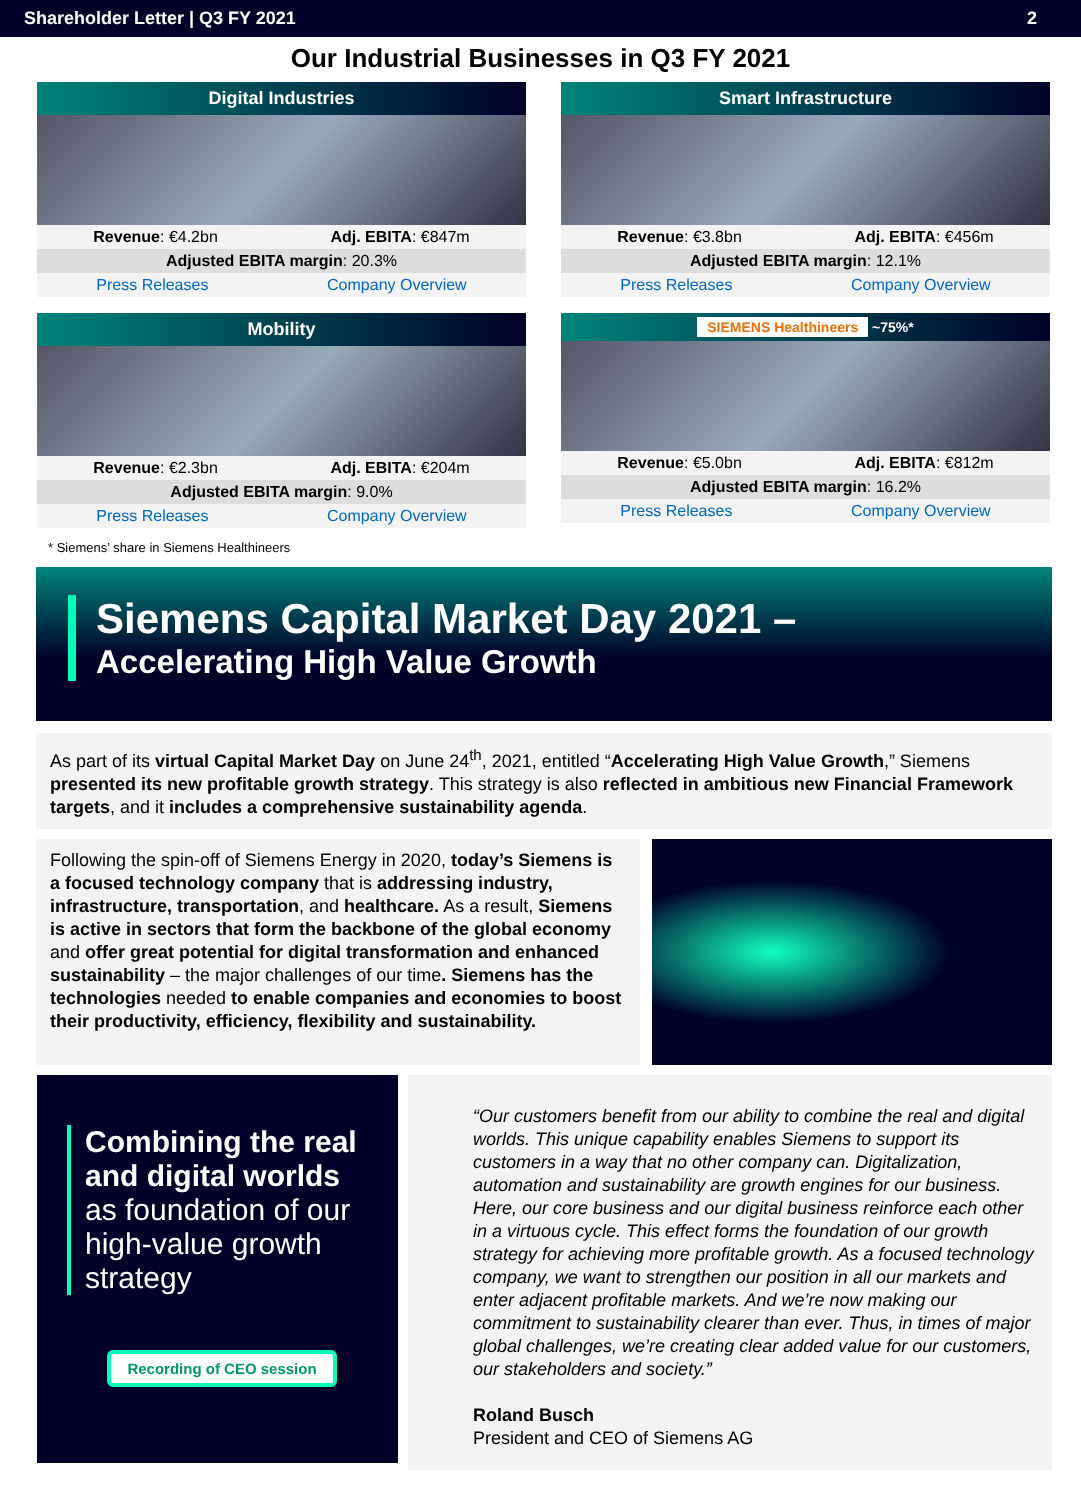Shareholder Letter | Q3 FY 2021 2
Our Industrial Businesses in Q3 FY 2021
Digital Industries
Revenue: €4.2bn Adj. EBITA: €847m
Adjusted EBITA margin: 20.3%
Press Releases Company Overview
Smart Infrastructure
Revenue: €3.8bn Adj. EBITA: €456m
Adjusted EBITA margin: 12.1%
Press Releases Company Overview
Mobility
Revenue: €2.3bn Adj. EBITA: €204m
Adjusted EBITA margin: 9.0%
Press Releases Company Overview
SIEMENS Healthineers ~75%*
Revenue: €5.0bn Adj. EBITA: €812m
Adjusted EBITA margin: 16.2%
Press Releases Company Overview
* Siemens’ share in Siemens Healthineers
Siemens Capital Market Day 2021 –
Accelerating High Value Growth
As part of its virtual Capital Market Day on June 24<sup>th</sup>, 2021, entitled “Accelerating High Value Growth,” Siemens presented its new profitable growth strategy. This strategy is also reflected in ambitious new Financial Framework targets, and it includes a comprehensive sustainability agenda.
Following the spin-off of Siemens Energy in 2020, today’s Siemens is a focused technology company that is addressing industry, infrastructure, transportation, and healthcare. As a result, Siemens is active in sectors that form the backbone of the global economy and offer great potential for digital transformation and enhanced sustainability – the major challenges of our time. Siemens has the technologies needed to enable companies and economies to boost their productivity, efficiency, flexibility and sustainability.
Combining the real and digital worlds as foundation of our high-value growth strategy
Recording of CEO session
“Our customers benefit from our ability to combine the real and digital worlds. This unique capability enables Siemens to support its customers in a way that no other company can. Digitalization, automation and sustainability are growth engines for our business. Here, our core business and our digital business reinforce each other in a virtuous cycle. This effect forms the foundation of our growth strategy for achieving more profitable growth. As a focused technology company, we want to strengthen our position in all our markets and enter adjacent profitable markets. And we’re now making our commitment to sustainability clearer than ever. Thus, in times of major global challenges, we’re creating clear added value for our customers, our stakeholders and society.”
Roland Busch
President and CEO of Siemens AG